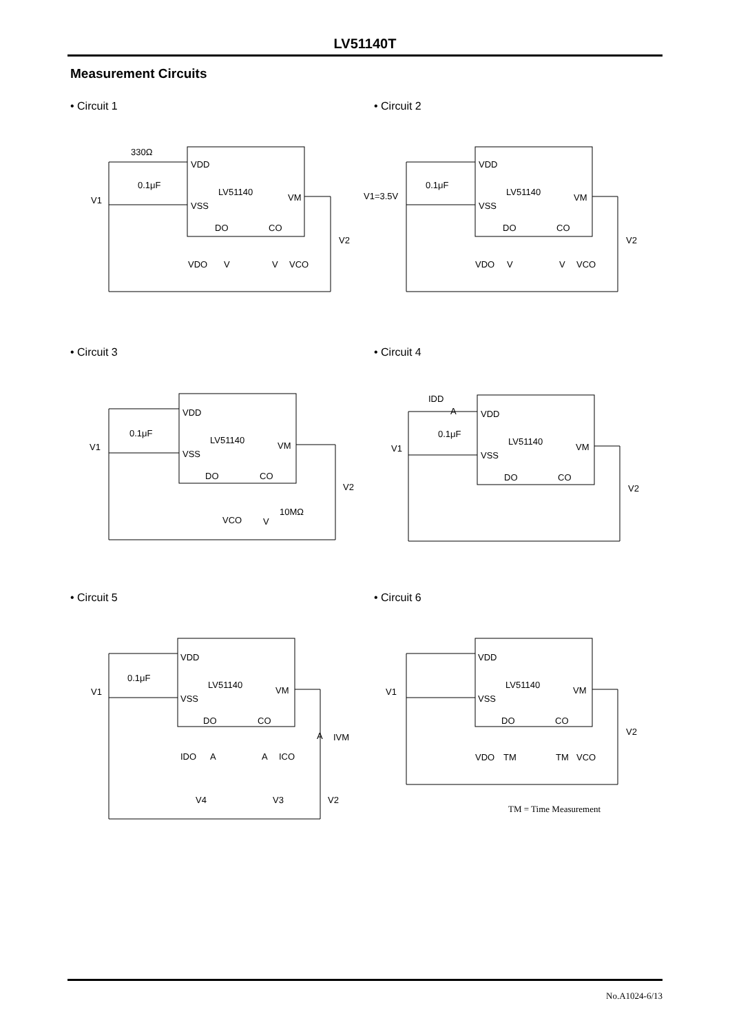LV51140T
Measurement Circuits
• Circuit 1 • Circuit 2
• Circuit 3 • Circuit 4
• Circuit 5 • Circuit 6
VDD
LV51140
VM
VSS
DO
CO
330Ω
0.1μF
V1
V2
VDO
VCO
V
V
VDD
LV51140
VM
VSS
DO
CO
0.1μF
V1=3.5V
V2
VDO
VCO
V
V
VDD
LV51140
VM
VSS
DO
CO
0.1μF
V1
V2
10MΩ
VCO
V
IDD
A
VDD
LV51140
VM
VSS
DO
CO
0.1μF
V1
V2
VDD
LV51140
VM
VSS
DO
CO
0.1μF
V1
A
IVM
IDO
A
A
ICO
V4
V3
V2
VDD
LV51140
VM
VSS
DO
CO
V1
V2
VDO
TM
TM
VCO
TM = Time Measurement
No.A1024-6/13